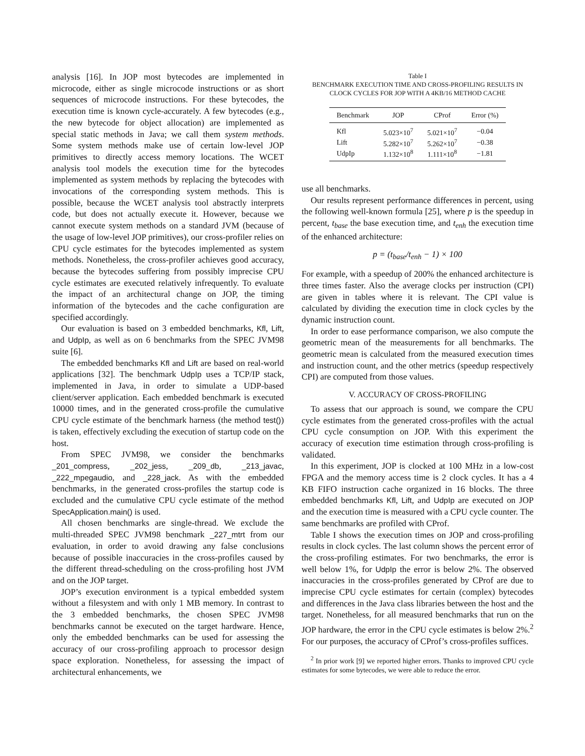analysis [16]. In JOP most bytecodes are implemented in microcode, either as single microcode instructions or as short sequences of microcode instructions. For these bytecodes, the execution time is known cycle-accurately. A few bytecodes (e.g., the new bytecode for object allocation) are implemented as special static methods in Java; we call them system methods. Some system methods make use of certain low-level JOP primitives to directly access memory locations. The WCET analysis tool models the execution time for the bytecodes implemented as system methods by replacing the bytecodes with invocations of the corresponding system methods. This is possible, because the WCET analysis tool abstractly interprets code, but does not actually execute it. However, because we cannot execute system methods on a standard JVM (because of the usage of low-level JOP primitives), our cross-profiler relies on CPU cycle estimates for the bytecodes implemented as system methods. Nonetheless, the cross-profiler achieves good accuracy, because the bytecodes suffering from possibly imprecise CPU cycle estimates are executed relatively infrequently. To evaluate the impact of an architectural change on JOP, the timing information of the bytecodes and the cache configuration are specified accordingly.
Our evaluation is based on 3 embedded benchmarks, Kfl, Lift, and UdpIp, as well as on 6 benchmarks from the SPEC JVM98 suite [6].
The embedded benchmarks Kfl and Lift are based on real-world applications [32]. The benchmark UdpIp uses a TCP/IP stack, implemented in Java, in order to simulate a UDP-based client/server application. Each embedded benchmark is executed 10000 times, and in the generated cross-profile the cumulative CPU cycle estimate of the benchmark harness (the method test()) is taken, effectively excluding the execution of startup code on the host.
From SPEC JVM98, we consider the benchmarks _201_compress, _202_jess, _209_db, _213_javac, _222_mpegaudio, and _228_jack. As with the embedded benchmarks, in the generated cross-profiles the startup code is excluded and the cumulative CPU cycle estimate of the method SpecApplication.main() is used.
All chosen benchmarks are single-thread. We exclude the multi-threaded SPEC JVM98 benchmark _227_mtrt from our evaluation, in order to avoid drawing any false conclusions because of possible inaccuracies in the cross-profiles caused by the different thread-scheduling on the cross-profiling host JVM and on the JOP target.
JOP’s execution environment is a typical embedded system without a filesystem and with only 1 MB memory. In contrast to the 3 embedded benchmarks, the chosen SPEC JVM98 benchmarks cannot be executed on the target hardware. Hence, only the embedded benchmarks can be used for assessing the accuracy of our cross-profiling approach to processor design space exploration. Nonetheless, for assessing the impact of architectural enhancements, we
Table I
BENCHMARK EXECUTION TIME AND CROSS-PROFILING RESULTS IN
CLOCK CYCLES FOR JOP WITH A 4KB/16 METHOD CACHE
| Benchmark | JOP | CProf | Error (%) |
| --- | --- | --- | --- |
| Kfl | 5.023×10<sup>7</sup> | 5.021×10<sup>7</sup> | −0.04 |
| Lift | 5.282×10<sup>7</sup> | 5.262×10<sup>7</sup> | −0.38 |
| UdpIp | 1.132×10<sup>8</sup> | 1.111×10<sup>8</sup> | −1.81 |
use all benchmarks.
Our results represent performance differences in percent, using the following well-known formula [25], where p is the speedup in percent, t<sub>base</sub> the base execution time, and t<sub>enh</sub> the execution time of the enhanced architecture:
p = (t<sub>base</sub>/t<sub>enh</sub> − 1) × 100
For example, with a speedup of 200% the enhanced architecture is three times faster. Also the average clocks per instruction (CPI) are given in tables where it is relevant. The CPI value is calculated by dividing the execution time in clock cycles by the dynamic instruction count.
In order to ease performance comparison, we also compute the geometric mean of the measurements for all benchmarks. The geometric mean is calculated from the measured execution times and instruction count, and the other metrics (speedup respectively CPI) are computed from those values.
V. ACCURACY OF CROSS-PROFILING
To assess that our approach is sound, we compare the CPU cycle estimates from the generated cross-profiles with the actual CPU cycle consumption on JOP. With this experiment the accuracy of execution time estimation through cross-profiling is validated.
In this experiment, JOP is clocked at 100 MHz in a low-cost FPGA and the memory access time is 2 clock cycles. It has a 4 KB FIFO instruction cache organized in 16 blocks. The three embedded benchmarks Kfl, Lift, and UdpIp are executed on JOP and the execution time is measured with a CPU cycle counter. The same benchmarks are profiled with CProf.
Table I shows the execution times on JOP and cross-profiling results in clock cycles. The last column shows the percent error of the cross-profiling estimates. For two benchmarks, the error is well below 1%, for UdpIp the error is below 2%. The observed inaccuracies in the cross-profiles generated by CProf are due to imprecise CPU cycle estimates for certain (complex) bytecodes and differences in the Java class libraries between the host and the target. Nonetheless, for all measured benchmarks that run on the JOP hardware, the error in the CPU cycle estimates is below 2%.<sup>2</sup> For our purposes, the accuracy of CProf’s cross-profiles suffices.
<sup>2</sup> In prior work [9] we reported higher errors. Thanks to improved CPU cycle estimates for some bytecodes, we were able to reduce the error.